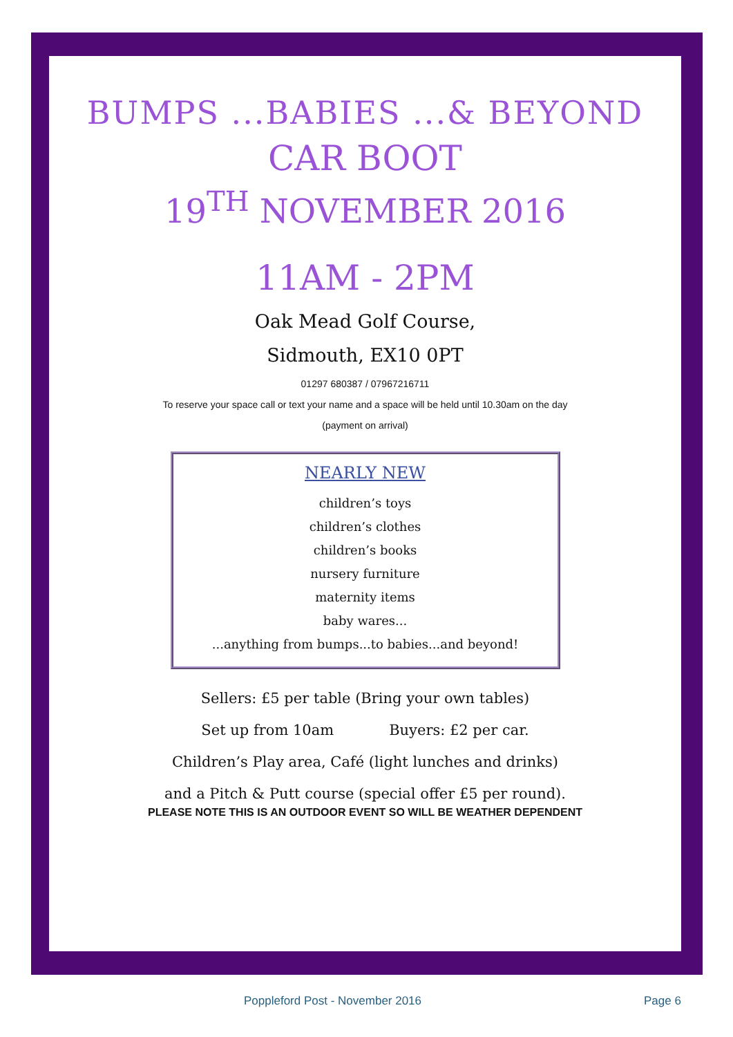BUMPS ...BABIES ...& BEYOND
CAR BOOT
19<sup>TH</sup> NOVEMBER 2016
11AM - 2PM
Oak Mead Golf Course,
Sidmouth, EX10 0PT
01297 680387 / 07967216711
To reserve your space call or text your name and a space will be held until 10.30am on the day
(payment on arrival)
NEARLY NEW
children’s toys
children’s clothes
children’s books
nursery furniture
maternity items
baby wares...
...anything from bumps...to babies...and beyond!
Sellers: £5 per table (Bring your own tables)
Set up from 10am Buyers: £2 per car.
Children’s Play area, Café (light lunches and drinks)
and a Pitch & Putt course (special offer £5 per round).
PLEASE NOTE THIS IS AN OUTDOOR EVENT SO WILL BE WEATHER DEPENDENT
Poppleford Post - November 2016 Page 6